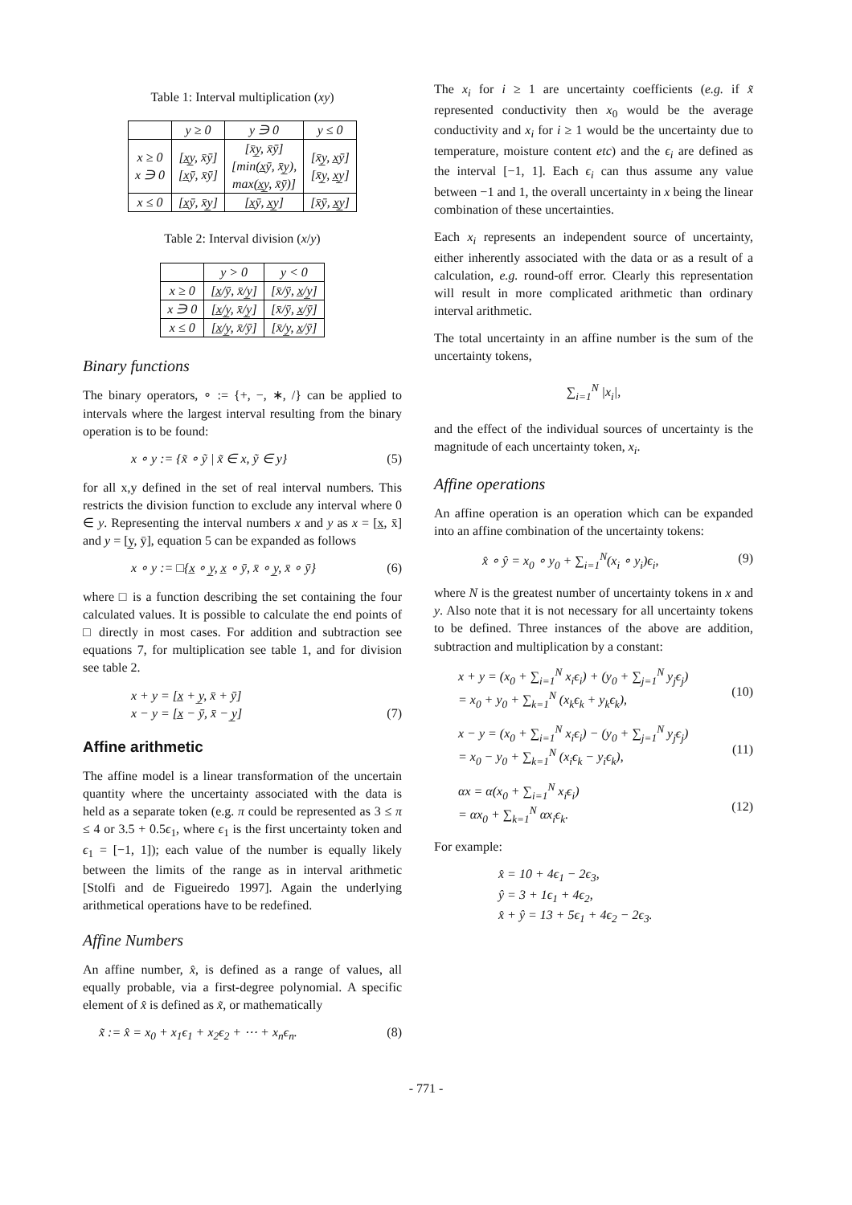Table 1: Interval multiplication (xy)
| | y ≥ 0 | y ∋ 0 | y ≤ 0 |
| --- | --- | --- | --- |
| x ≥ 0 x ∋ 0 | [x̲y̲, x̄ȳ] [x̲ȳ, x̄ȳ] | [x̄y̲, x̄ȳ] [min(x̲ȳ, x̄y̲), max(x̲y̲, x̄ȳ)] | [x̄y̲, x̲ȳ] [x̄y̲, x̲y̲] |
| x ≤ 0 | [x̲ȳ, x̄y̲] | [x̲ȳ, x̲y̲] | [x̄ȳ, x̲y̲] |
Table 2: Interval division (x/y)
| | y > 0 | y < 0 |
| --- | --- | --- |
| x ≥ 0 | [x̲/ȳ, x̄/y̲] | [x̄/ȳ, x̲/y̲] |
| x ∋ 0 | [x̲/y̲, x̄/y̲] | [x̄/ȳ, x̲/ȳ] |
| x ≤ 0 | [x̲/y̲, x̄/ȳ] | [x̄/y̲, x̲/ȳ] |
Binary functions
The binary operators, ∘ := {+, −, ∗, /} can be applied to intervals where the largest interval resulting from the binary operation is to be found:
x ∘ y := {x̃ ∘ ỹ | x̃ ∈ x, ỹ ∈ y} (5)
for all x,y defined in the set of real interval numbers. This restricts the division function to exclude any interval where 0 ∈ y. Representing the interval numbers x and y as x = [x̲, x̄] and y = [y̲, ȳ], equation 5 can be expanded as follows
x ∘ y := □{x̲ ∘ y̲, x̲ ∘ ȳ, x̄ ∘ y̲, x̄ ∘ ȳ} (6)
where □ is a function describing the set containing the four calculated values. It is possible to calculate the end points of □ directly in most cases. For addition and subtraction see equations 7, for multiplication see table 1, and for division see table 2.
x + y = [x̲ + y̲, x̄ + ȳ]
x − y = [x̲ − ȳ, x̄ − y̲]
(7)
Affine arithmetic
The affine model is a linear transformation of the uncertain quantity where the uncertainty associated with the data is held as a separate token (e.g. π could be represented as 3 ≤ π ≤ 4 or 3.5 + 0.5ϵ<sub>1</sub>, where ϵ<sub>1</sub> is the first uncertainty token and ϵ<sub>1</sub> = [−1, 1]); each value of the number is equally likely between the limits of the range as in interval arithmetic [Stolfi and de Figueiredo 1997]. Again the underlying arithmetical operations have to be redefined.
Affine Numbers
An affine number, x̂, is defined as a range of values, all equally probable, via a first-degree polynomial. A specific element of x̂ is defined as x̃, or mathematically
x̃ := x̂ = x<sub>0</sub> + x<sub>1</sub>ϵ<sub>1</sub> + x<sub>2</sub>ϵ<sub>2</sub> + ⋯ + x<sub>n</sub>ϵ<sub>n</sub>. (8)
The x<sub>i</sub> for i ≥ 1 are uncertainty coefficients (e.g. if x̃ represented conductivity then x<sub>0</sub> would be the average conductivity and x<sub>i</sub> for i ≥ 1 would be the uncertainty due to temperature, moisture content etc) and the ϵ<sub>i</sub> are defined as the interval [−1, 1]. Each ϵ<sub>i</sub> can thus assume any value between −1 and 1, the overall uncertainty in x being the linear combination of these uncertainties.
Each x<sub>i</sub> represents an independent source of uncertainty, either inherently associated with the data or as a result of a calculation, e.g. round-off error. Clearly this representation will result in more complicated arithmetic than ordinary interval arithmetic.
The total uncertainty in an affine number is the sum of the uncertainty tokens,
∑<sub>i=1</sub><sup>N</sup> |x<sub>i</sub>|,
and the effect of the individual sources of uncertainty is the magnitude of each uncertainty token, x<sub>i</sub>.
Affine operations
An affine operation is an operation which can be expanded into an affine combination of the uncertainty tokens:
x̂ ∘ ŷ = x<sub>0</sub> ∘ y<sub>0</sub> + ∑<sub>i=1</sub><sup>N</sup>(x<sub>i</sub> ∘ y<sub>i</sub>)ϵ<sub>i</sub>, (9)
where N is the greatest number of uncertainty tokens in x and y. Also note that it is not necessary for all uncertainty tokens to be defined. Three instances of the above are addition, subtraction and multiplication by a constant:
x + y = (x<sub>0</sub> + ∑<sub>i=1</sub><sup>N</sup> x<sub>i</sub>ϵ<sub>i</sub>) + (y<sub>0</sub> + ∑<sub>j=1</sub><sup>N</sup> y<sub>j</sub>ϵ<sub>j</sub>)
= x<sub>0</sub> + y<sub>0</sub> + ∑<sub>k=1</sub><sup>N</sup> (x<sub>k</sub>ϵ<sub>k</sub> + y<sub>k</sub>ϵ<sub>k</sub>),
(10)
x − y = (x<sub>0</sub> + ∑<sub>i=1</sub><sup>N</sup> x<sub>i</sub>ϵ<sub>i</sub>) − (y<sub>0</sub> + ∑<sub>j=1</sub><sup>N</sup> y<sub>j</sub>ϵ<sub>j</sub>)
= x<sub>0</sub> − y<sub>0</sub> + ∑<sub>k=1</sub><sup>N</sup> (x<sub>i</sub>ϵ<sub>k</sub> − y<sub>i</sub>ϵ<sub>k</sub>),
(11)
αx = α(x<sub>0</sub> + ∑<sub>i=1</sub><sup>N</sup> x<sub>i</sub>ϵ<sub>i</sub>)
= αx<sub>0</sub> + ∑<sub>k=1</sub><sup>N</sup> αx<sub>i</sub>ϵ<sub>k</sub>.
(12)
For example:
x̂ = 10 + 4ϵ<sub>1</sub> − 2ϵ<sub>3</sub>,
ŷ = 3 + 1ϵ<sub>1</sub> + 4ϵ<sub>2</sub>,
x̂ + ŷ = 13 + 5ϵ<sub>1</sub> + 4ϵ<sub>2</sub> − 2ϵ<sub>3</sub>.
- 771 -